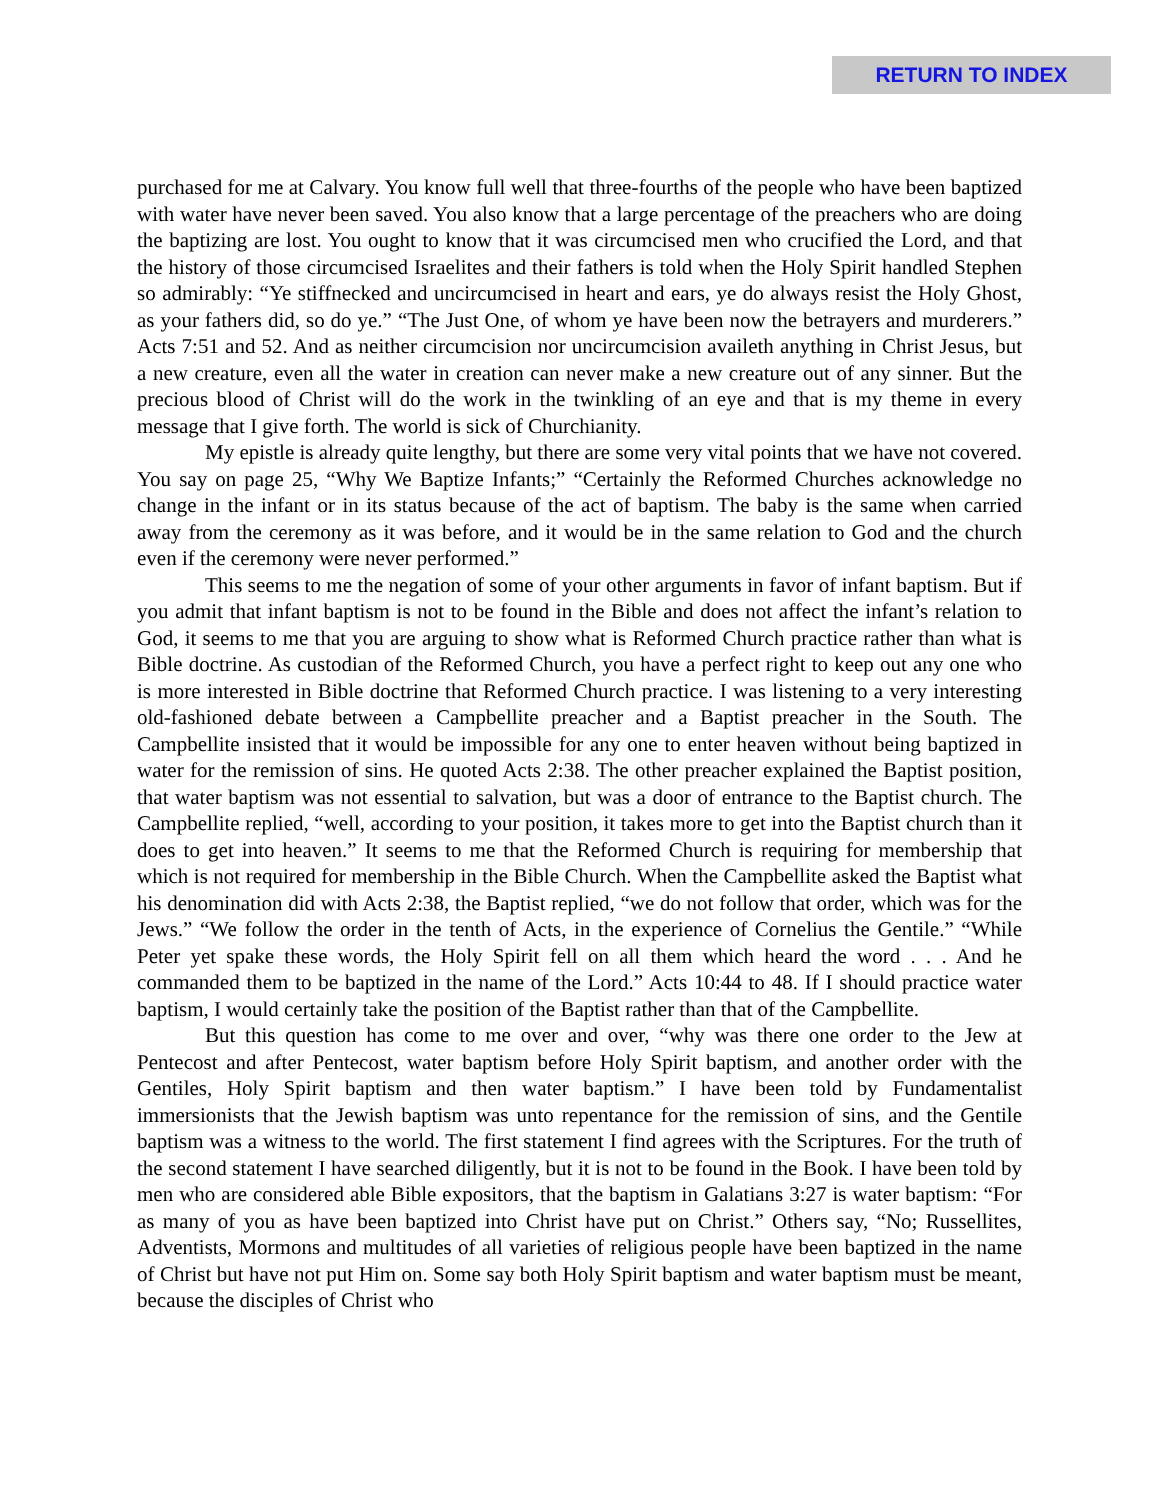RETURN TO INDEX
purchased for me at Calvary. You know full well that three-fourths of the people who have been baptized with water have never been saved. You also know that a large percentage of the preachers who are doing the baptizing are lost. You ought to know that it was circumcised men who crucified the Lord, and that the history of those circumcised Israelites and their fathers is told when the Holy Spirit handled Stephen so admirably: “Ye stiffnecked and uncircumcised in heart and ears, ye do always resist the Holy Ghost, as your fathers did, so do ye.” “The Just One, of whom ye have been now the betrayers and murderers.” Acts 7:51 and 52. And as neither circumcision nor uncircumcision availeth anything in Christ Jesus, but a new creature, even all the water in creation can never make a new creature out of any sinner. But the precious blood of Christ will do the work in the twinkling of an eye and that is my theme in every message that I give forth. The world is sick of Churchianity.
My epistle is already quite lengthy, but there are some very vital points that we have not covered. You say on page 25, “Why We Baptize Infants;” “Certainly the Reformed Churches acknowledge no change in the infant or in its status because of the act of baptism. The baby is the same when carried away from the ceremony as it was before, and it would be in the same relation to God and the church even if the ceremony were never performed.”
This seems to me the negation of some of your other arguments in favor of infant baptism. But if you admit that infant baptism is not to be found in the Bible and does not affect the infant’s relation to God, it seems to me that you are arguing to show what is Reformed Church practice rather than what is Bible doctrine. As custodian of the Reformed Church, you have a perfect right to keep out any one who is more interested in Bible doctrine that Reformed Church practice. I was listening to a very interesting old-fashioned debate between a Campbellite preacher and a Baptist preacher in the South. The Campbellite insisted that it would be impossible for any one to enter heaven without being baptized in water for the remission of sins. He quoted Acts 2:38. The other preacher explained the Baptist position, that water baptism was not essential to salvation, but was a door of entrance to the Baptist church. The Campbellite replied, “well, according to your position, it takes more to get into the Baptist church than it does to get into heaven.” It seems to me that the Reformed Church is requiring for membership that which is not required for membership in the Bible Church. When the Campbellite asked the Baptist what his denomination did with Acts 2:38, the Baptist replied, “we do not follow that order, which was for the Jews.” “We follow the order in the tenth of Acts, in the experience of Cornelius the Gentile.” “While Peter yet spake these words, the Holy Spirit fell on all them which heard the word . . . And he commanded them to be baptized in the name of the Lord.” Acts 10:44 to 48. If I should practice water baptism, I would certainly take the position of the Baptist rather than that of the Campbellite.
But this question has come to me over and over, “why was there one order to the Jew at Pentecost and after Pentecost, water baptism before Holy Spirit baptism, and another order with the Gentiles, Holy Spirit baptism and then water baptism.” I have been told by Fundamentalist immersionists that the Jewish baptism was unto repentance for the remission of sins, and the Gentile baptism was a witness to the world. The first statement I find agrees with the Scriptures. For the truth of the second statement I have searched diligently, but it is not to be found in the Book. I have been told by men who are considered able Bible expositors, that the baptism in Galatians 3:27 is water baptism: “For as many of you as have been baptized into Christ have put on Christ.” Others say, “No; Russellites, Adventists, Mormons and multitudes of all varieties of religious people have been baptized in the name of Christ but have not put Him on. Some say both Holy Spirit baptism and water baptism must be meant, because the disciples of Christ who